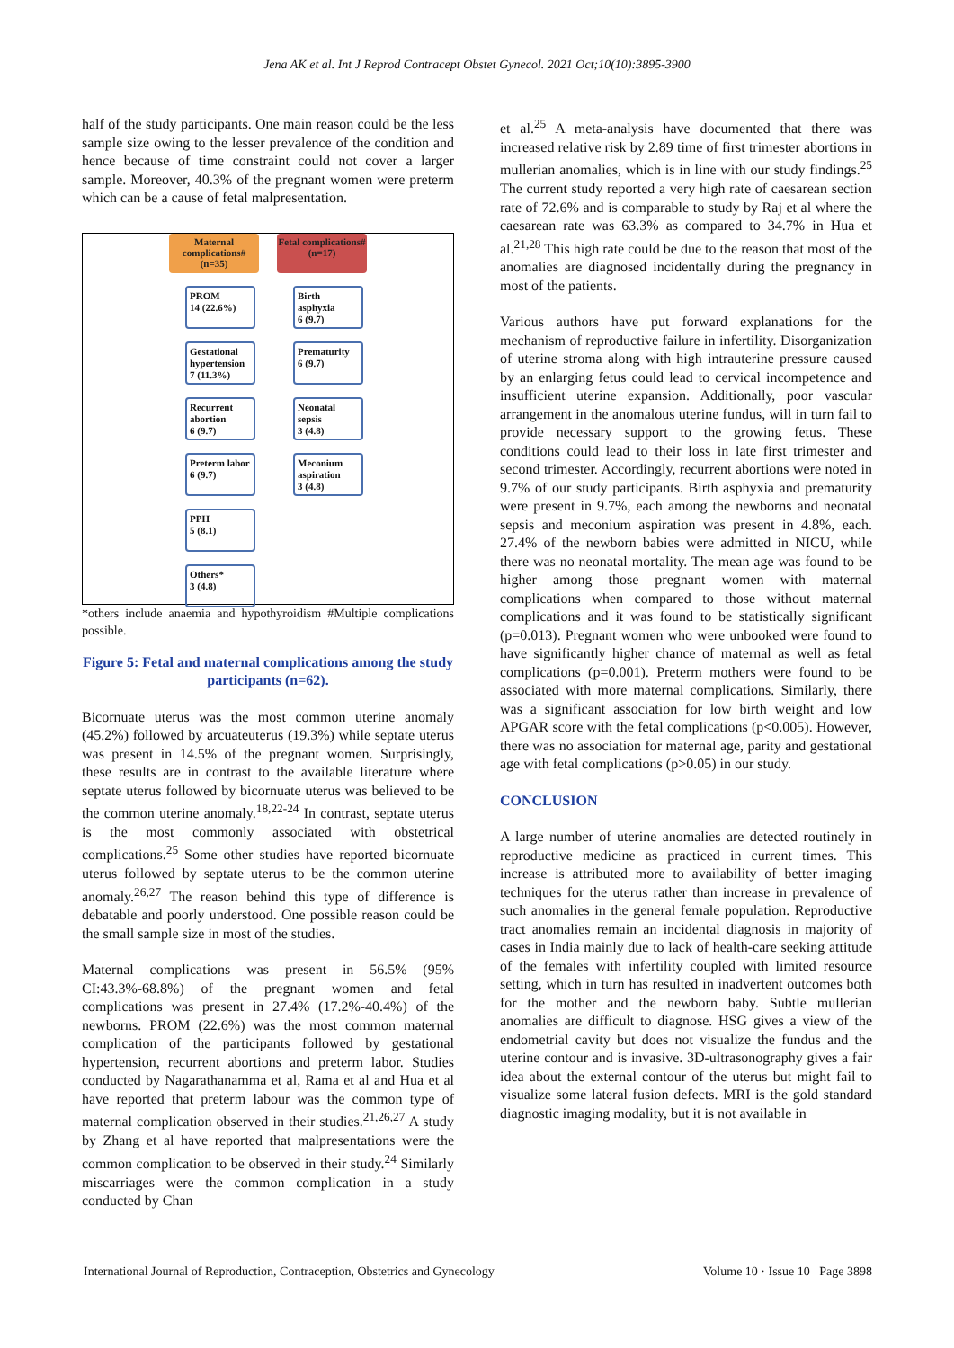Jena AK et al. Int J Reprod Contracept Obstet Gynecol. 2021 Oct;10(10):3895-3900
half of the study participants. One main reason could be the less sample size owing to the lesser prevalence of the condition and hence because of time constraint could not cover a larger sample. Moreover, 40.3% of the pregnant women were preterm which can be a cause of fetal malpresentation.
Maternal complications# (n=35)
PROM
14 (22.6%)
Gestational hypertension 7 (11.3%)
Recurrent abortion
6 (9.7)
Preterm labor
6 (9.7)
PPH
5 (8.1)
Others*
3 (4.8)
Fetal complications# (n=17)
Birth asphyxia
6 (9.7)
Prematurity
6 (9.7)
Neonatal sepsis
3 (4.8)
Meconium aspiration
3 (4.8)
*others include anaemia and hypothyroidism #Multiple complications possible.
Figure 5: Fetal and maternal complications among the study participants (n=62).
Bicornuate uterus was the most common uterine anomaly (45.2%) followed by arcuateuterus (19.3%) while septate uterus was present in 14.5% of the pregnant women. Surprisingly, these results are in contrast to the available literature where septate uterus followed by bicornuate uterus was believed to be the common uterine anomaly.<sup>18,22-24</sup> In contrast, septate uterus is the most commonly associated with obstetrical complications.<sup>25</sup> Some other studies have reported bicornuate uterus followed by septate uterus to be the common uterine anomaly.<sup>26,27</sup> The reason behind this type of difference is debatable and poorly understood. One possible reason could be the small sample size in most of the studies.
Maternal complications was present in 56.5% (95% CI:43.3%-68.8%) of the pregnant women and fetal complications was present in 27.4% (17.2%-40.4%) of the newborns. PROM (22.6%) was the most common maternal complication of the participants followed by gestational hypertension, recurrent abortions and preterm labor. Studies conducted by Nagarathanamma et al, Rama et al and Hua et al have reported that preterm labour was the common type of maternal complication observed in their studies.<sup>21,26,27</sup> A study by Zhang et al have reported that malpresentations were the common complication to be observed in their study.<sup>24</sup> Similarly miscarriages were the common complication in a study conducted by Chan
et al.<sup>25</sup> A meta-analysis have documented that there was increased relative risk by 2.89 time of first trimester abortions in mullerian anomalies, which is in line with our study findings.<sup>25</sup> The current study reported a very high rate of caesarean section rate of 72.6% and is comparable to study by Raj et al where the caesarean rate was 63.3% as compared to 34.7% in Hua et al.<sup>21,28</sup> This high rate could be due to the reason that most of the anomalies are diagnosed incidentally during the pregnancy in most of the patients.
Various authors have put forward explanations for the mechanism of reproductive failure in infertility. Disorganization of uterine stroma along with high intrauterine pressure caused by an enlarging fetus could lead to cervical incompetence and insufficient uterine expansion. Additionally, poor vascular arrangement in the anomalous uterine fundus, will in turn fail to provide necessary support to the growing fetus. These conditions could lead to their loss in late first trimester and second trimester. Accordingly, recurrent abortions were noted in 9.7% of our study participants. Birth asphyxia and prematurity were present in 9.7%, each among the newborns and neonatal sepsis and meconium aspiration was present in 4.8%, each. 27.4% of the newborn babies were admitted in NICU, while there was no neonatal mortality. The mean age was found to be higher among those pregnant women with maternal complications when compared to those without maternal complications and it was found to be statistically significant (p=0.013). Pregnant women who were unbooked were found to have significantly higher chance of maternal as well as fetal complications (p=0.001). Preterm mothers were found to be associated with more maternal complications. Similarly, there was a significant association for low birth weight and low APGAR score with the fetal complications (p<0.005). However, there was no association for maternal age, parity and gestational age with fetal complications (p>0.05) in our study.
CONCLUSION
A large number of uterine anomalies are detected routinely in reproductive medicine as practiced in current times. This increase is attributed more to availability of better imaging techniques for the uterus rather than increase in prevalence of such anomalies in the general female population. Reproductive tract anomalies remain an incidental diagnosis in majority of cases in India mainly due to lack of health-care seeking attitude of the females with infertility coupled with limited resource setting, which in turn has resulted in inadvertent outcomes both for the mother and the newborn baby. Subtle mullerian anomalies are difficult to diagnose. HSG gives a view of the endometrial cavity but does not visualize the fundus and the uterine contour and is invasive. 3D-ultrasonography gives a fair idea about the external contour of the uterus but might fail to visualize some lateral fusion defects. MRI is the gold standard diagnostic imaging modality, but it is not available in
International Journal of Reproduction, Contraception, Obstetrics and Gynecology Volume 10 · Issue 10 Page 3898